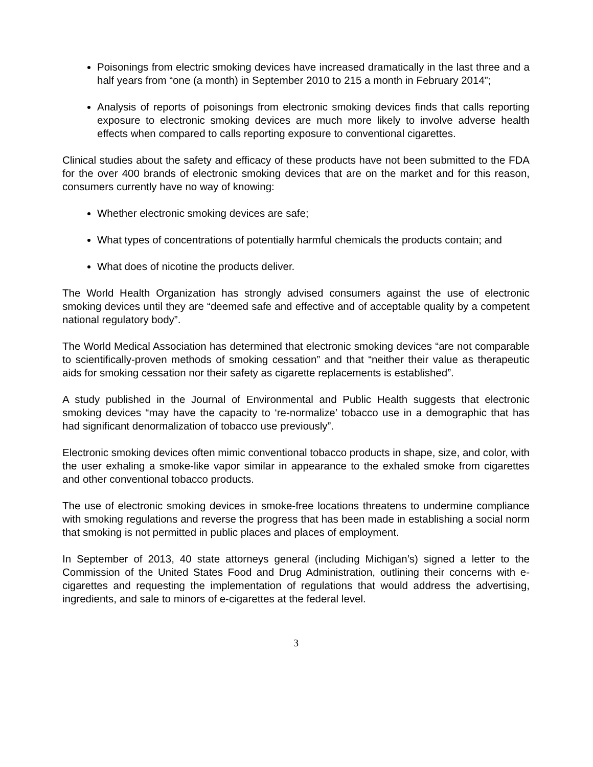Poisonings from electric smoking devices have increased dramatically in the last three and a half years from “one (a month) in September 2010 to 215 a month in February 2014”;
Analysis of reports of poisonings from electronic smoking devices finds that calls reporting exposure to electronic smoking devices are much more likely to involve adverse health effects when compared to calls reporting exposure to conventional cigarettes.
Clinical studies about the safety and efficacy of these products have not been submitted to the FDA for the over 400 brands of electronic smoking devices that are on the market and for this reason, consumers currently have no way of knowing:
Whether electronic smoking devices are safe;
What types of concentrations of potentially harmful chemicals the products contain; and
What does of nicotine the products deliver.
The World Health Organization has strongly advised consumers against the use of electronic smoking devices until they are “deemed safe and effective and of acceptable quality by a competent national regulatory body”.
The World Medical Association has determined that electronic smoking devices “are not comparable to scientifically-proven methods of smoking cessation” and that “neither their value as therapeutic aids for smoking cessation nor their safety as cigarette replacements is established”.
A study published in the Journal of Environmental and Public Health suggests that electronic smoking devices “may have the capacity to ‘re-normalize’ tobacco use in a demographic that has had significant denormalization of tobacco use previously”.
Electronic smoking devices often mimic conventional tobacco products in shape, size, and color, with the user exhaling a smoke-like vapor similar in appearance to the exhaled smoke from cigarettes and other conventional tobacco products.
The use of electronic smoking devices in smoke-free locations threatens to undermine compliance with smoking regulations and reverse the progress that has been made in establishing a social norm that smoking is not permitted in public places and places of employment.
In September of 2013, 40 state attorneys general (including Michigan’s) signed a letter to the Commission of the United States Food and Drug Administration, outlining their concerns with e-cigarettes and requesting the implementation of regulations that would address the advertising, ingredients, and sale to minors of e-cigarettes at the federal level.
3